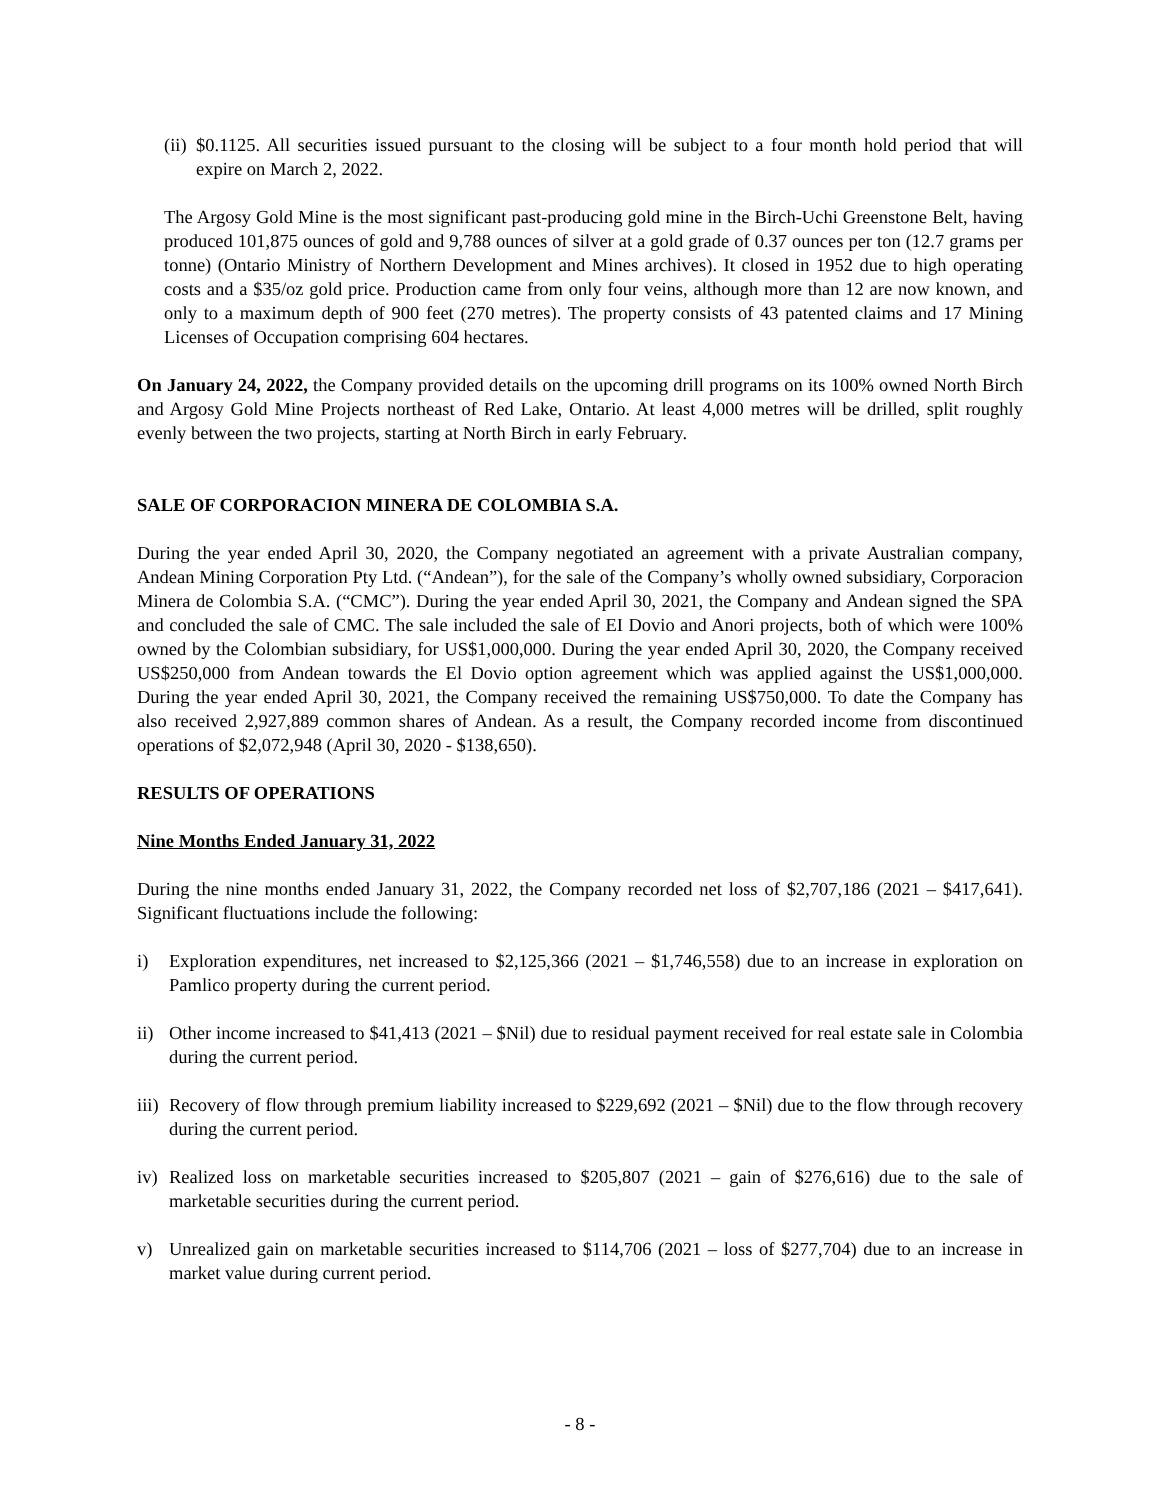(ii) $0.1125. All securities issued pursuant to the closing will be subject to a four month hold period that will expire on March 2, 2022.
The Argosy Gold Mine is the most significant past-producing gold mine in the Birch-Uchi Greenstone Belt, having produced 101,875 ounces of gold and 9,788 ounces of silver at a gold grade of 0.37 ounces per ton (12.7 grams per tonne) (Ontario Ministry of Northern Development and Mines archives). It closed in 1952 due to high operating costs and a $35/oz gold price. Production came from only four veins, although more than 12 are now known, and only to a maximum depth of 900 feet (270 metres). The property consists of 43 patented claims and 17 Mining Licenses of Occupation comprising 604 hectares.
On January 24, 2022, the Company provided details on the upcoming drill programs on its 100% owned North Birch and Argosy Gold Mine Projects northeast of Red Lake, Ontario. At least 4,000 metres will be drilled, split roughly evenly between the two projects, starting at North Birch in early February.
SALE OF CORPORACION MINERA DE COLOMBIA S.A.
During the year ended April 30, 2020, the Company negotiated an agreement with a private Australian company, Andean Mining Corporation Pty Ltd. (“Andean”), for the sale of the Company’s wholly owned subsidiary, Corporacion Minera de Colombia S.A. (“CMC”). During the year ended April 30, 2021, the Company and Andean signed the SPA and concluded the sale of CMC. The sale included the sale of EI Dovio and Anori projects, both of which were 100% owned by the Colombian subsidiary, for US$1,000,000. During the year ended April 30, 2020, the Company received US$250,000 from Andean towards the El Dovio option agreement which was applied against the US$1,000,000. During the year ended April 30, 2021, the Company received the remaining US$750,000. To date the Company has also received 2,927,889 common shares of Andean. As a result, the Company recorded income from discontinued operations of $2,072,948 (April 30, 2020 - $138,650).
RESULTS OF OPERATIONS
Nine Months Ended January 31, 2022
During the nine months ended January 31, 2022, the Company recorded net loss of $2,707,186 (2021 – $417,641). Significant fluctuations include the following:
i) Exploration expenditures, net increased to $2,125,366 (2021 – $1,746,558) due to an increase in exploration on Pamlico property during the current period.
ii) Other income increased to $41,413 (2021 – $Nil) due to residual payment received for real estate sale in Colombia during the current period.
iii) Recovery of flow through premium liability increased to $229,692 (2021 – $Nil) due to the flow through recovery during the current period.
iv) Realized loss on marketable securities increased to $205,807 (2021 – gain of $276,616) due to the sale of marketable securities during the current period.
v) Unrealized gain on marketable securities increased to $114,706 (2021 – loss of $277,704) due to an increase in market value during current period.
- 8 -